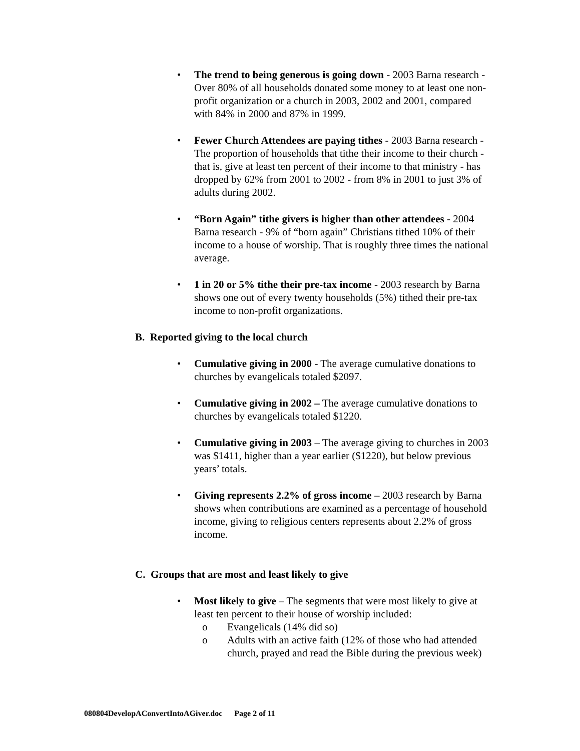• The trend to being generous is going down - 2003 Barna research - Over 80% of all households donated some money to at least one non-profit organization or a church in 2003, 2002 and 2001, compared with 84% in 2000 and 87% in 1999.
• Fewer Church Attendees are paying tithes - 2003 Barna research - The proportion of households that tithe their income to their church - that is, give at least ten percent of their income to that ministry - has dropped by 62% from 2001 to 2002 - from 8% in 2001 to just 3% of adults during 2002.
• “Born Again” tithe givers is higher than other attendees - 2004 Barna research - 9% of “born again” Christians tithed 10% of their income to a house of worship. That is roughly three times the national average.
• 1 in 20 or 5% tithe their pre-tax income - 2003 research by Barna shows one out of every twenty households (5%) tithed their pre-tax income to non-profit organizations.
B. Reported giving to the local church
• Cumulative giving in 2000 - The average cumulative donations to churches by evangelicals totaled $2097.
• Cumulative giving in 2002 – The average cumulative donations to churches by evangelicals totaled $1220.
• Cumulative giving in 2003 – The average giving to churches in 2003 was $1411, higher than a year earlier ($1220), but below previous years’ totals.
• Giving represents 2.2% of gross income – 2003 research by Barna shows when contributions are examined as a percentage of household income, giving to religious centers represents about 2.2% of gross income.
C. Groups that are most and least likely to give
• Most likely to give – The segments that were most likely to give at least ten percent to their house of worship included:
o Evangelicals (14% did so)
o Adults with an active faith (12% of those who had attended church, prayed and read the Bible during the previous week)
080804DevelopAConvertIntoAGiver.doc Page 2 of 11